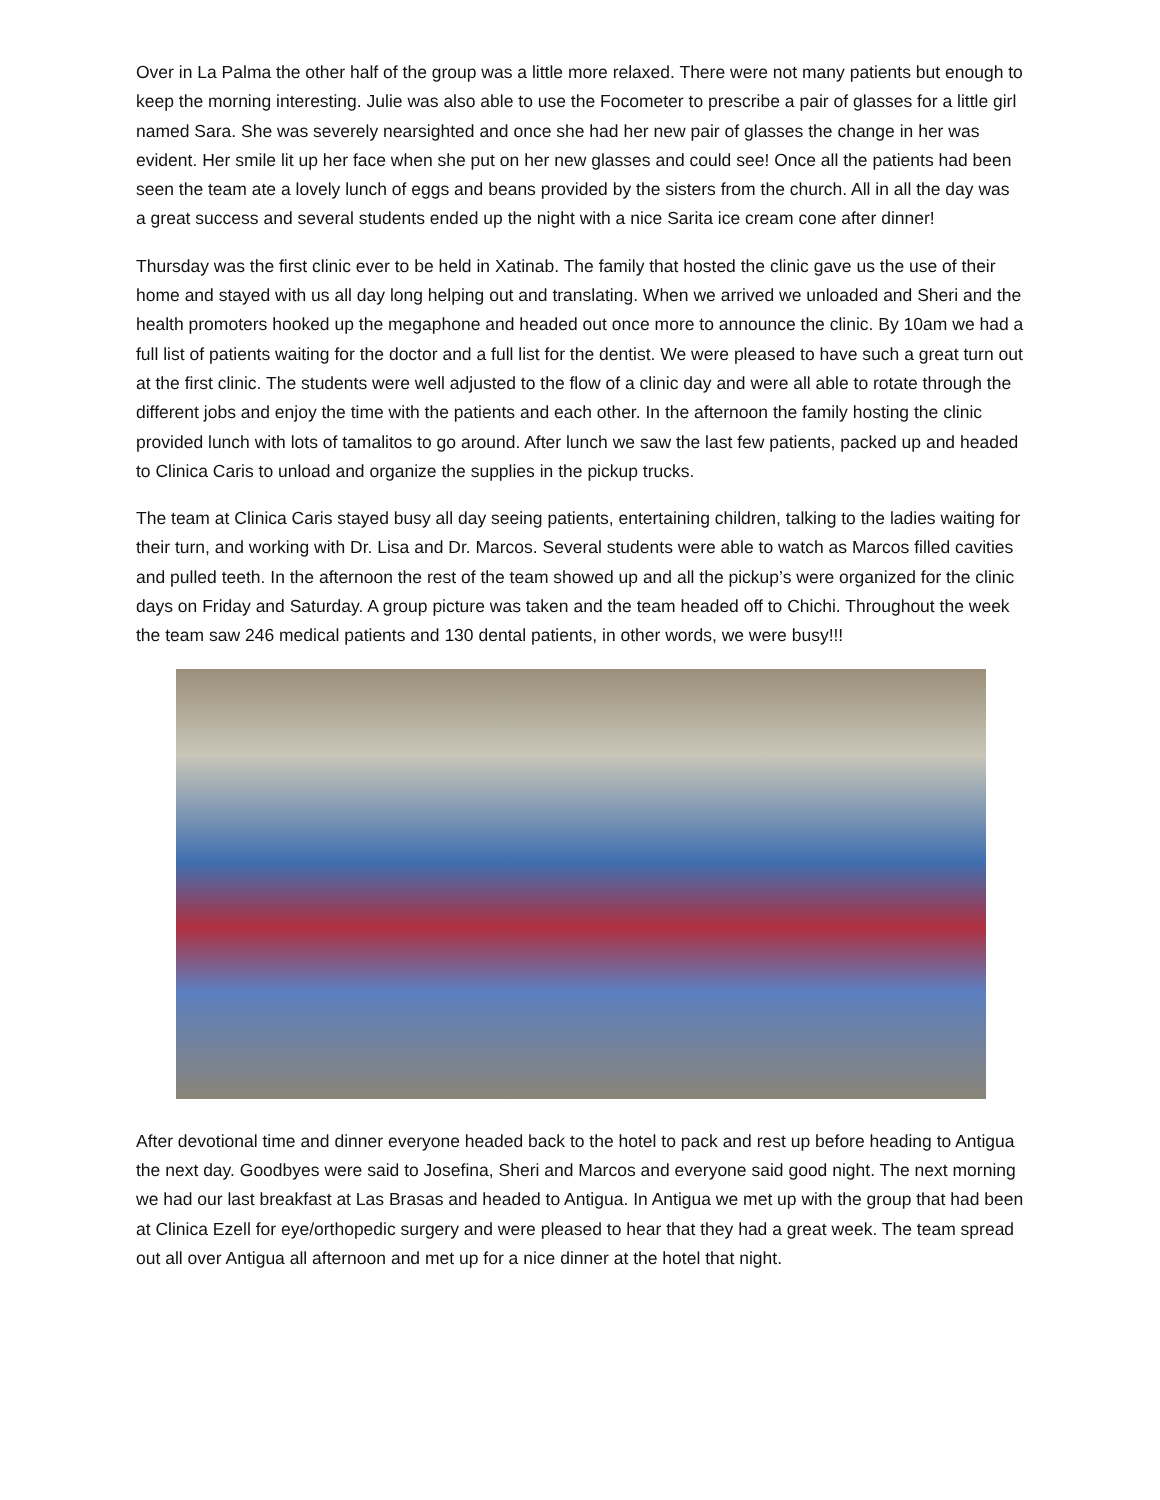Over in La Palma the other half of the group was a little more relaxed. There were not many patients but enough to keep the morning interesting. Julie was also able to use the Focometer to prescribe a pair of glasses for a little girl named Sara. She was severely nearsighted and once she had her new pair of glasses the change in her was evident. Her smile lit up her face when she put on her new glasses and could see! Once all the patients had been seen the team ate a lovely lunch of eggs and beans provided by the sisters from the church. All in all the day was a great success and several students ended up the night with a nice Sarita ice cream cone after dinner!
Thursday was the first clinic ever to be held in Xatinab. The family that hosted the clinic gave us the use of their home and stayed with us all day long helping out and translating. When we arrived we unloaded and Sheri and the health promoters hooked up the megaphone and headed out once more to announce the clinic. By 10am we had a full list of patients waiting for the doctor and a full list for the dentist. We were pleased to have such a great turn out at the first clinic. The students were well adjusted to the flow of a clinic day and were all able to rotate through the different jobs and enjoy the time with the patients and each other. In the afternoon the family hosting the clinic provided lunch with lots of tamalitos to go around. After lunch we saw the last few patients, packed up and headed to Clinica Caris to unload and organize the supplies in the pickup trucks.
The team at Clinica Caris stayed busy all day seeing patients, entertaining children, talking to the ladies waiting for their turn, and working with Dr. Lisa and Dr. Marcos. Several students were able to watch as Marcos filled cavities and pulled teeth. In the afternoon the rest of the team showed up and all the pickup’s were organized for the clinic days on Friday and Saturday. A group picture was taken and the team headed off to Chichi. Throughout the week the team saw 246 medical patients and 130 dental patients, in other words, we were busy!!!
After devotional time and dinner everyone headed back to the hotel to pack and rest up before heading to Antigua the next day. Goodbyes were said to Josefina, Sheri and Marcos and everyone said good night. The next morning we had our last breakfast at Las Brasas and headed to Antigua. In Antigua we met up with the group that had been at Clinica Ezell for eye/orthopedic surgery and were pleased to hear that they had a great week. The team spread out all over Antigua all afternoon and met up for a nice dinner at the hotel that night.